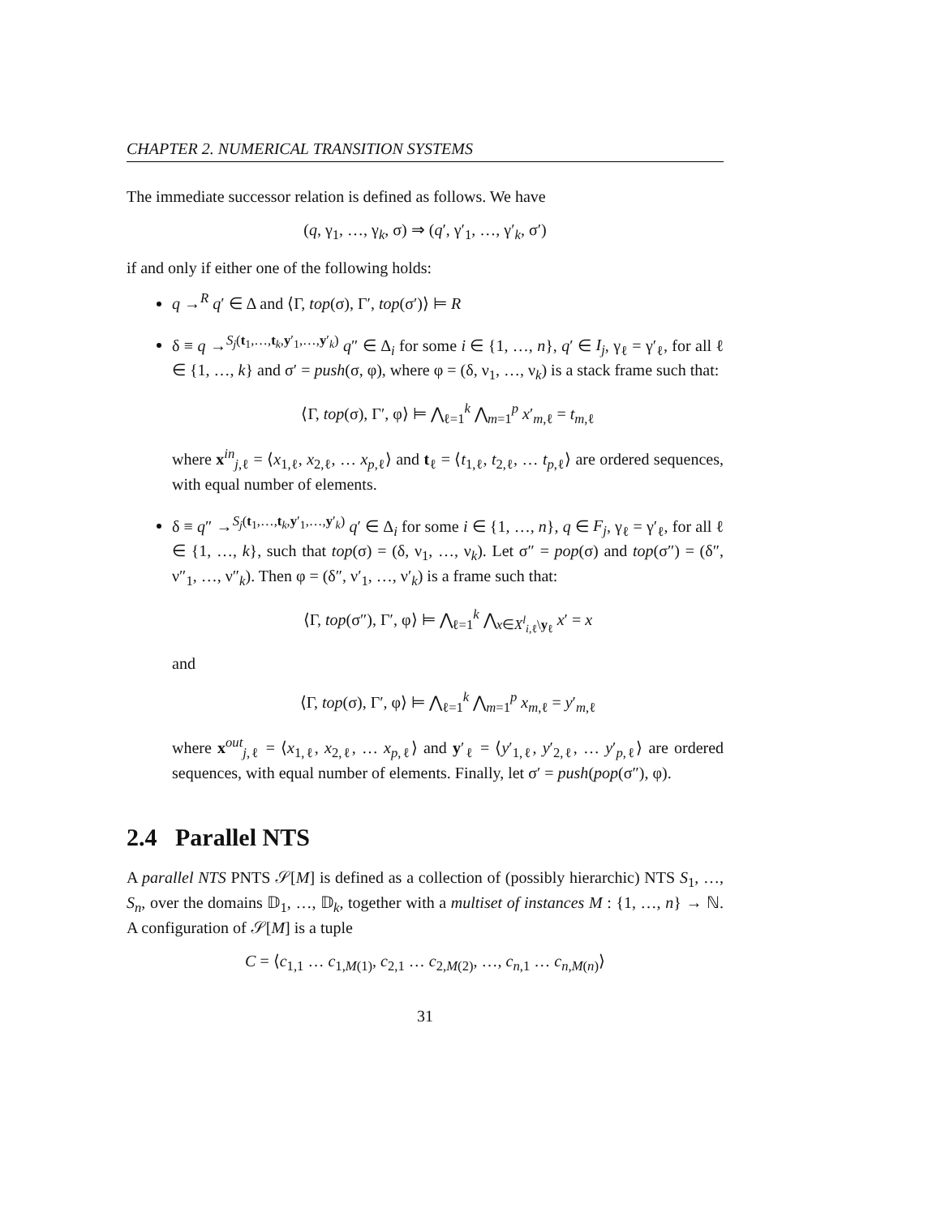CHAPTER 2. NUMERICAL TRANSITION SYSTEMS
The immediate successor relation is defined as follows. We have
(q, γ<sub>1</sub>, …, γ<sub>k</sub>, σ) ⇒ (q′, γ′<sub>1</sub>, …, γ′<sub>k</sub>, σ′)
if and only if either one of the following holds:
q →<sup>R</sup> q′ ∈ Δ and ⟨Γ, top(σ), Γ′, top(σ′)⟩ ⊨ R
δ ≡ q →<sup>S<sub>j</sub>(t<sub>1</sub>,…,t<sub>k</sub>,y′<sub>1</sub>,…,y′<sub>k</sub>)</sup> q″ ∈ Δ<sub>i</sub> for some i ∈ {1, …, n}, q′ ∈ I<sub>j</sub>, γ<sub>ℓ</sub> = γ′<sub>ℓ</sub>, for all ℓ ∈ {1, …, k} and σ′ = push(σ, φ), where φ = (δ, ν<sub>1</sub>, …, ν<sub>k</sub>) is a stack frame such that:
⟨Γ, top(σ), Γ′, φ⟩ ⊨ ⋀<sub>ℓ=1</sub><sup>k</sup> ⋀<sub>m=1</sub><sup>p</sup> x′<sub>m,ℓ</sub> = t<sub>m,ℓ</sub>
where x<sup>in</sup><sub>j,ℓ</sub> = ⟨x<sub>1,ℓ</sub>, x<sub>2,ℓ</sub>, … x<sub>p,ℓ</sub>⟩ and t<sub>ℓ</sub> = ⟨t<sub>1,ℓ</sub>, t<sub>2,ℓ</sub>, … t<sub>p,ℓ</sub>⟩ are ordered sequences, with equal number of elements.
δ ≡ q″ →<sup>S<sub>j</sub>(t<sub>1</sub>,…,t<sub>k</sub>,y′<sub>1</sub>,…,y′<sub>k</sub>)</sup> q′ ∈ Δ<sub>i</sub> for some i ∈ {1, …, n}, q ∈ F<sub>j</sub>, γ<sub>ℓ</sub> = γ′<sub>ℓ</sub>, for all ℓ ∈ {1, …, k}, such that top(σ) = (δ, ν<sub>1</sub>, …, ν<sub>k</sub>). Let σ″ = pop(σ) and top(σ″) = (δ″, ν″<sub>1</sub>, …, ν″<sub>k</sub>). Then φ = (δ″, ν′<sub>1</sub>, …, ν′<sub>k</sub>) is a frame such that:
⟨Γ, top(σ″), Γ′, φ⟩ ⊨ ⋀<sub>ℓ=1</sub><sup>k</sup> ⋀<sub>x∈X<sup>l</sup><sub>i,ℓ</sub>\y<sub>ℓ</sub></sub> x′ = x
and
⟨Γ, top(σ), Γ′, φ⟩ ⊨ ⋀<sub>ℓ=1</sub><sup>k</sup> ⋀<sub>m=1</sub><sup>p</sup> x<sub>m,ℓ</sub> = y′<sub>m,ℓ</sub>
where x<sup>out</sup><sub>j,ℓ</sub> = ⟨x<sub>1,ℓ</sub>, x<sub>2,ℓ</sub>, … x<sub>p,ℓ</sub>⟩ and y′<sub>ℓ</sub> = ⟨y′<sub>1,ℓ</sub>, y′<sub>2,ℓ</sub>, … y′<sub>p,ℓ</sub>⟩ are ordered sequences, with equal number of elements. Finally, let σ′ = push(pop(σ″), φ).
2.4 Parallel NTS
A parallel NTS PNTS 𝒮[M] is defined as a collection of (possibly hierarchic) NTS S<sub>1</sub>, …, S<sub>n</sub>, over the domains 𝔻<sub>1</sub>, …, 𝔻<sub>k</sub>, together with a multiset of instances M : {1, …, n} → ℕ. A configuration of 𝒮[M] is a tuple
C = ⟨c<sub>1,1</sub> … c<sub>1,M(1)</sub>, c<sub>2,1</sub> … c<sub>2,M(2)</sub>, …, c<sub>n,1</sub> … c<sub>n,M(n)</sub>⟩
31